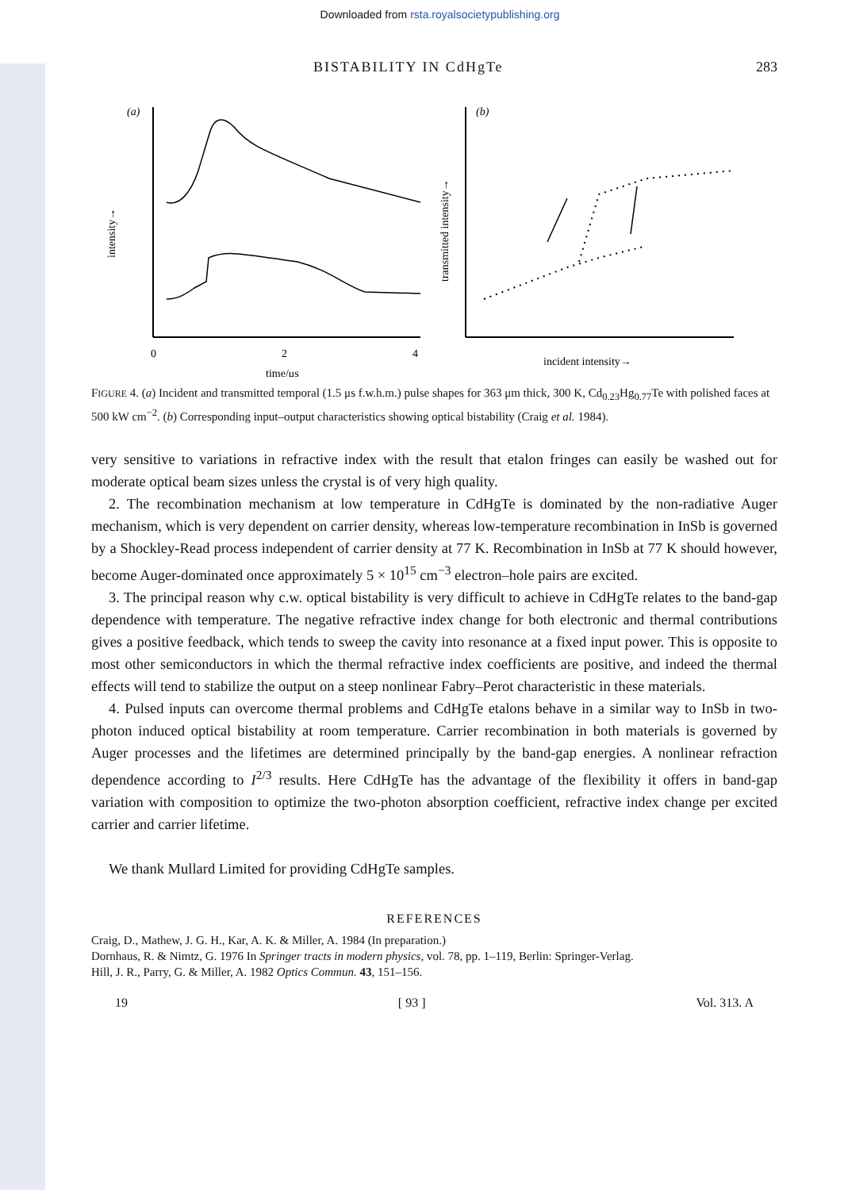Downloaded from rsta.royalsocietypublishing.org
BISTABILITY IN CdHgTe 283
(a)
intensity→
0
2
4
time/μs
(b)
transmitted intensity→
incident intensity→
FIGURE 4. (a) Incident and transmitted temporal (1.5 μs f.w.h.m.) pulse shapes for 363 μm thick, 300 K, Cd<sub>0.23</sub>Hg<sub>0.77</sub>Te with polished faces at 500 kW cm<sup>−2</sup>. (b) Corresponding input–output characteristics showing optical bistability (Craig et al. 1984).
very sensitive to variations in refractive index with the result that etalon fringes can easily be washed out for moderate optical beam sizes unless the crystal is of very high quality.
2. The recombination mechanism at low temperature in CdHgTe is dominated by the non-radiative Auger mechanism, which is very dependent on carrier density, whereas low-temperature recombination in InSb is governed by a Shockley-Read process independent of carrier density at 77 K. Recombination in InSb at 77 K should however, become Auger-dominated once approximately 5 × 10<sup>15</sup> cm<sup>−3</sup> electron–hole pairs are excited.
3. The principal reason why c.w. optical bistability is very difficult to achieve in CdHgTe relates to the band-gap dependence with temperature. The negative refractive index change for both electronic and thermal contributions gives a positive feedback, which tends to sweep the cavity into resonance at a fixed input power. This is opposite to most other semiconductors in which the thermal refractive index coefficients are positive, and indeed the thermal effects will tend to stabilize the output on a steep nonlinear Fabry–Perot characteristic in these materials.
4. Pulsed inputs can overcome thermal problems and CdHgTe etalons behave in a similar way to InSb in two-photon induced optical bistability at room temperature. Carrier recombination in both materials is governed by Auger processes and the lifetimes are determined principally by the band-gap energies. A nonlinear refraction dependence according to I<sup>2/3</sup> results. Here CdHgTe has the advantage of the flexibility it offers in band-gap variation with composition to optimize the two-photon absorption coefficient, refractive index change per excited carrier and carrier lifetime.
We thank Mullard Limited for providing CdHgTe samples.
REFERENCES
Craig, D., Mathew, J. G. H., Kar, A. K. & Miller, A. 1984 (In preparation.)
Dornhaus, R. & Nimtz, G. 1976 In Springer tracts in modern physics, vol. 78, pp. 1–119, Berlin: Springer-Verlag.
Hill, J. R., Parry, G. & Miller, A. 1982 Optics Commun. 43, 151–156.
19 [ 93 ] Vol. 313. A